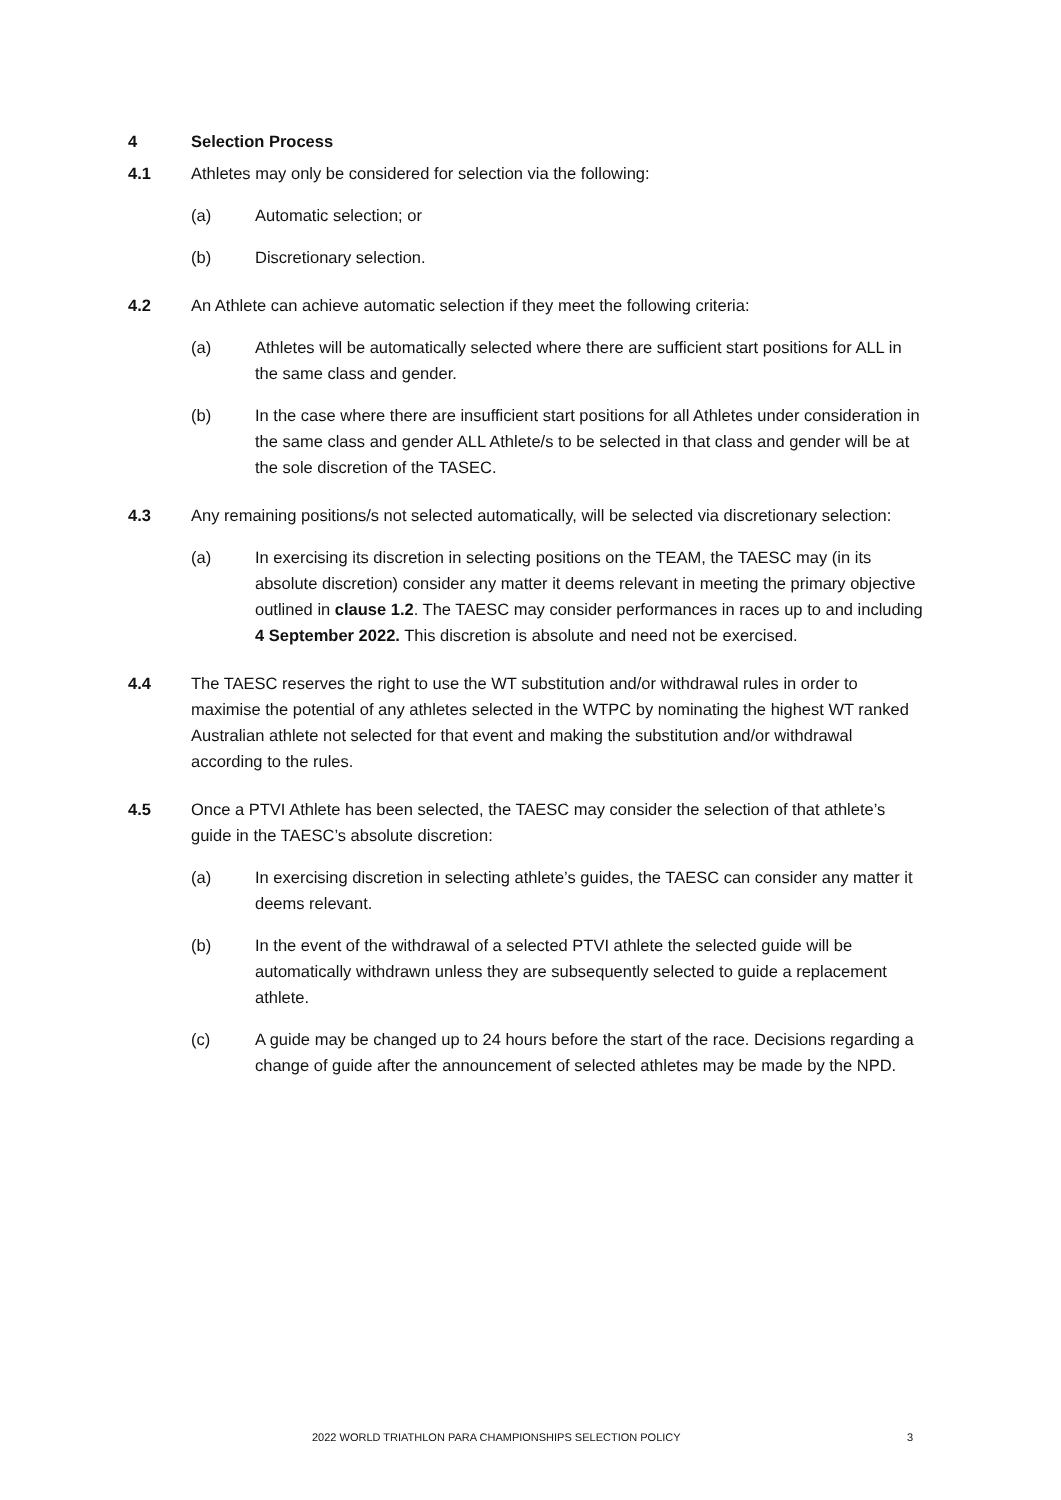4 Selection Process
4.1 Athletes may only be considered for selection via the following:
(a) Automatic selection; or
(b) Discretionary selection.
4.2 An Athlete can achieve automatic selection if they meet the following criteria:
(a) Athletes will be automatically selected where there are sufficient start positions for ALL in the same class and gender.
(b) In the case where there are insufficient start positions for all Athletes under consideration in the same class and gender ALL Athlete/s to be selected in that class and gender will be at the sole discretion of the TASEC.
4.3 Any remaining positions/s not selected automatically, will be selected via discretionary selection:
(a) In exercising its discretion in selecting positions on the TEAM, the TAESC may (in its absolute discretion) consider any matter it deems relevant in meeting the primary objective outlined in clause 1.2. The TAESC may consider performances in races up to and including 4 September 2022. This discretion is absolute and need not be exercised.
4.4 The TAESC reserves the right to use the WT substitution and/or withdrawal rules in order to maximise the potential of any athletes selected in the WTPC by nominating the highest WT ranked Australian athlete not selected for that event and making the substitution and/or withdrawal according to the rules.
4.5 Once a PTVI Athlete has been selected, the TAESC may consider the selection of that athlete’s guide in the TAESC’s absolute discretion:
(a) In exercising discretion in selecting athlete’s guides, the TAESC can consider any matter it deems relevant.
(b) In the event of the withdrawal of a selected PTVI athlete the selected guide will be automatically withdrawn unless they are subsequently selected to guide a replacement athlete.
(c) A guide may be changed up to 24 hours before the start of the race. Decisions regarding a change of guide after the announcement of selected athletes may be made by the NPD.
2022 WORLD TRIATHLON PARA CHAMPIONSHIPS SELECTION POLICY
3